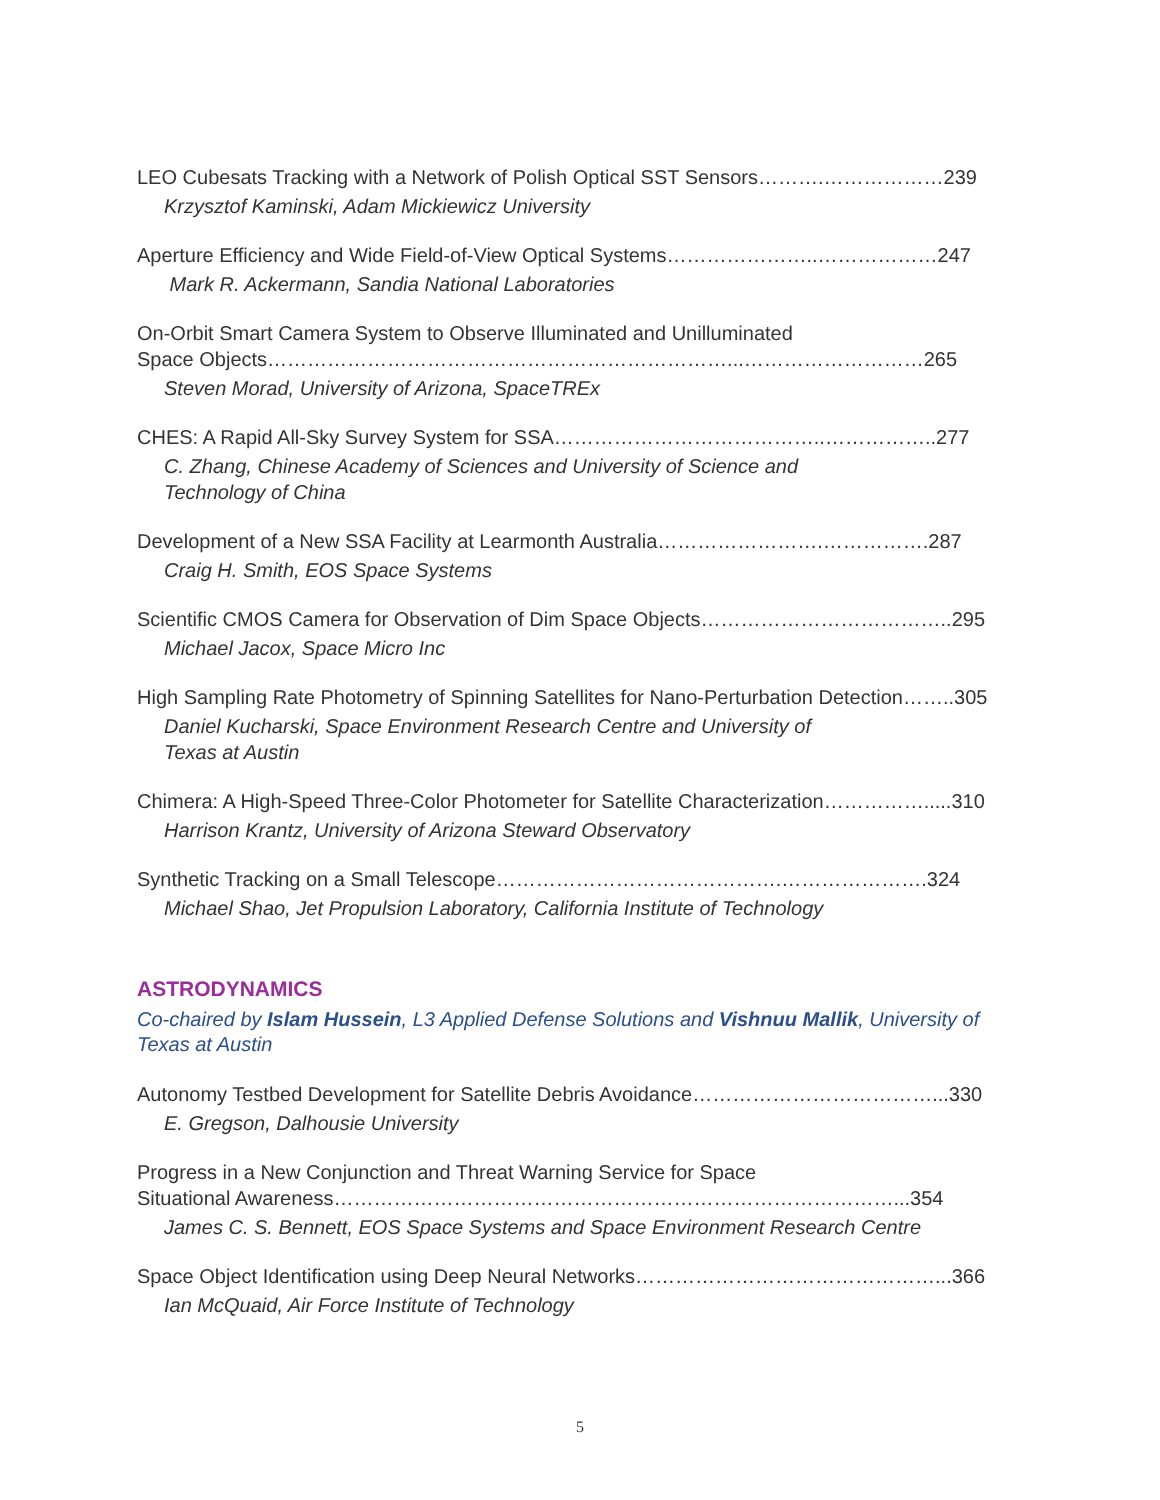LEO Cubesats Tracking with a Network of Polish Optical SST Sensors……….………………239
Krzysztof Kaminski, Adam Mickiewicz University
Aperture Efficiency and Wide Field-of-View Optical Systems…………………..………………247
Mark R. Ackermann, Sandia National Laboratories
On-Orbit Smart Camera System to Observe Illuminated and Unilluminated
Space Objects……………………………………………………………...………………………265
Steven Morad, University of Arizona, SpaceTREx
CHES: A Rapid All-Sky Survey System for SSA…………………………………..……………..277
C. Zhang, Chinese Academy of Sciences and University of Science and Technology of China
Development of a New SSA Facility at Learmonth Australia…………………….…………….287
Craig H. Smith, EOS Space Systems
Scientific CMOS Camera for Observation of Dim Space Objects………………………………..295
Michael Jacox, Space Micro Inc
High Sampling Rate Photometry of Spinning Satellites for Nano-Perturbation Detection……..305
Daniel Kucharski, Space Environment Research Centre and University of Texas at Austin
Chimera: A High-Speed Three-Color Photometer for Satellite Characterization…………….....310
Harrison Krantz, University of Arizona Steward Observatory
Synthetic Tracking on a Small Telescope…………………………………….………………….324
Michael Shao, Jet Propulsion Laboratory, California Institute of Technology
ASTRODYNAMICS
Co-chaired by Islam Hussein, L3 Applied Defense Solutions and Vishnuu Mallik, University of Texas at Austin
Autonomy Testbed Development for Satellite Debris Avoidance………………………………...330
E. Gregson, Dalhousie University
Progress in a New Conjunction and Threat Warning Service for Space
Situational Awareness…………………………………………………………………………...354
James C. S. Bennett, EOS Space Systems and Space Environment Research Centre
Space Object Identification using Deep Neural Networks………………………………………...366
Ian McQuaid, Air Force Institute of Technology
5